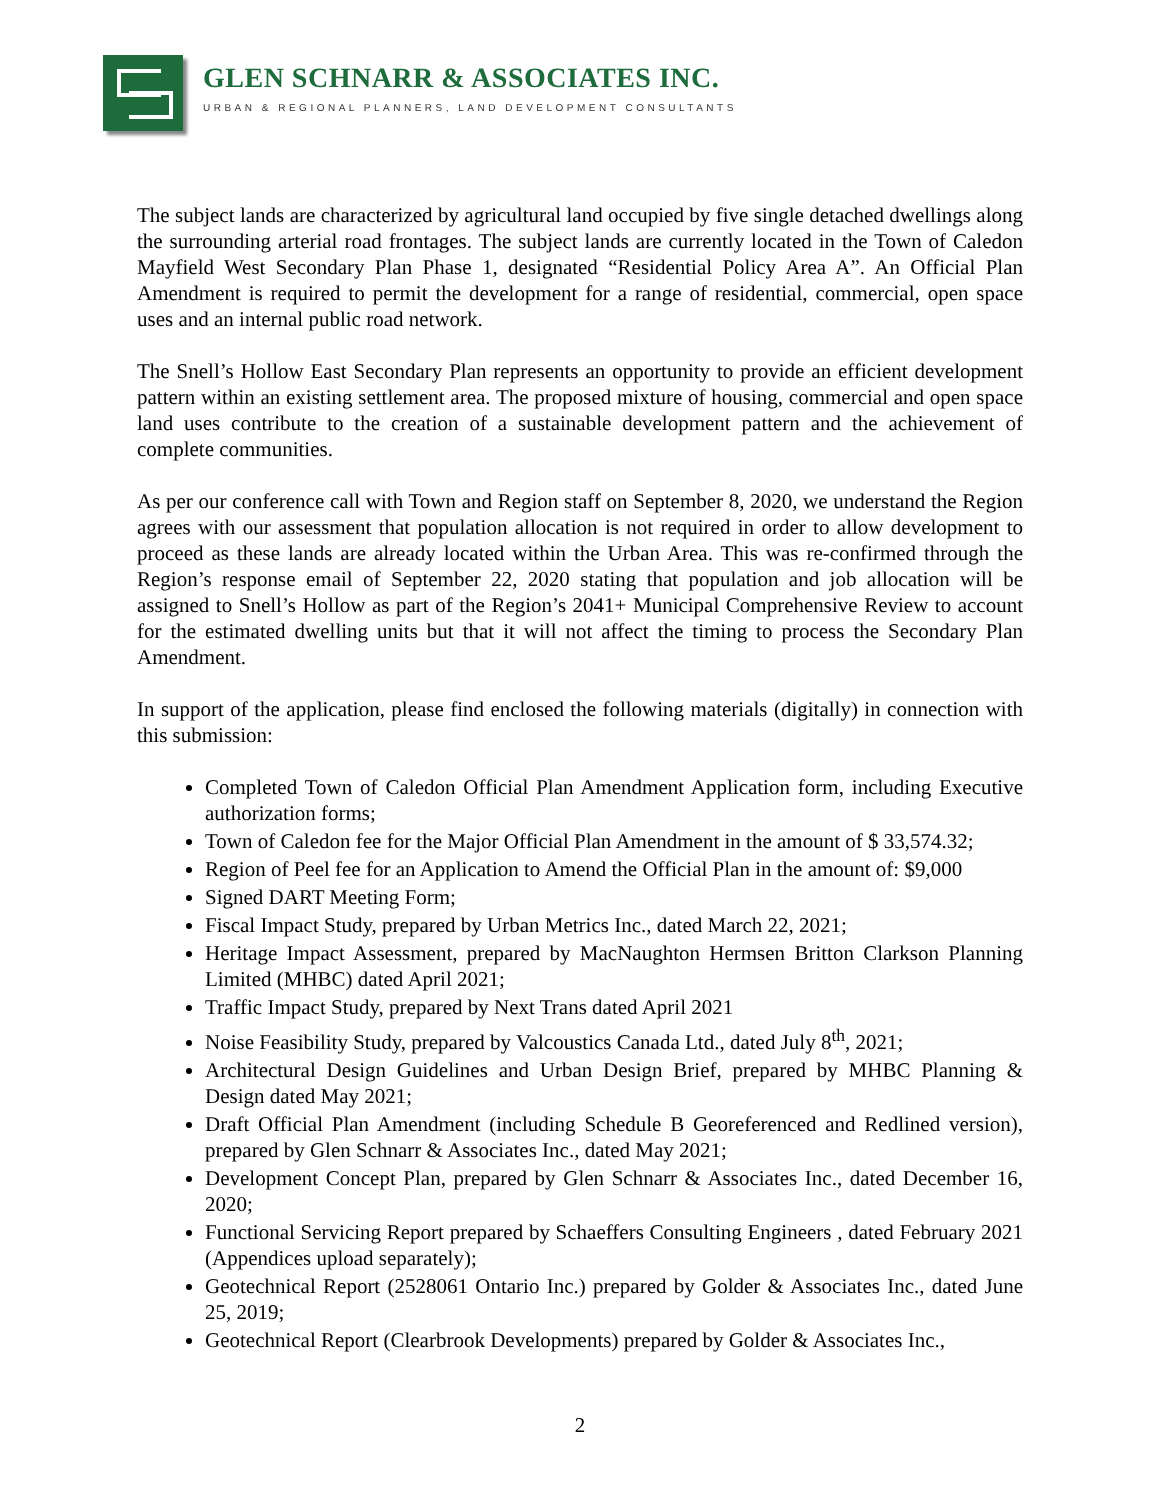GLEN SCHNARR & ASSOCIATES INC.
URBAN & REGIONAL PLANNERS, LAND DEVELOPMENT CONSULTANTS
The subject lands are characterized by agricultural land occupied by five single detached dwellings along the surrounding arterial road frontages. The subject lands are currently located in the Town of Caledon Mayfield West Secondary Plan Phase 1, designated “Residential Policy Area A”. An Official Plan Amendment is required to permit the development for a range of residential, commercial, open space uses and an internal public road network.
The Snell’s Hollow East Secondary Plan represents an opportunity to provide an efficient development pattern within an existing settlement area. The proposed mixture of housing, commercial and open space land uses contribute to the creation of a sustainable development pattern and the achievement of complete communities.
As per our conference call with Town and Region staff on September 8, 2020, we understand the Region agrees with our assessment that population allocation is not required in order to allow development to proceed as these lands are already located within the Urban Area. This was re-confirmed through the Region’s response email of September 22, 2020 stating that population and job allocation will be assigned to Snell’s Hollow as part of the Region’s 2041+ Municipal Comprehensive Review to account for the estimated dwelling units but that it will not affect the timing to process the Secondary Plan Amendment.
In support of the application, please find enclosed the following materials (digitally) in connection with this submission:
Completed Town of Caledon Official Plan Amendment Application form, including Executive authorization forms;
Town of Caledon fee for the Major Official Plan Amendment in the amount of $ 33,574.32;
Region of Peel fee for an Application to Amend the Official Plan in the amount of: $9,000
Signed DART Meeting Form;
Fiscal Impact Study, prepared by Urban Metrics Inc., dated March 22, 2021;
Heritage Impact Assessment, prepared by MacNaughton Hermsen Britton Clarkson Planning Limited (MHBC) dated April 2021;
Traffic Impact Study, prepared by Next Trans dated April 2021
Noise Feasibility Study, prepared by Valcoustics Canada Ltd., dated July 8<sup>th</sup>, 2021;
Architectural Design Guidelines and Urban Design Brief, prepared by MHBC Planning & Design dated May 2021;
Draft Official Plan Amendment (including Schedule B Georeferenced and Redlined version), prepared by Glen Schnarr & Associates Inc., dated May 2021;
Development Concept Plan, prepared by Glen Schnarr & Associates Inc., dated December 16, 2020;
Functional Servicing Report prepared by Schaeffers Consulting Engineers , dated February 2021 (Appendices upload separately);
Geotechnical Report (2528061 Ontario Inc.) prepared by Golder & Associates Inc., dated June 25, 2019;
Geotechnical Report (Clearbrook Developments) prepared by Golder & Associates Inc.,
2